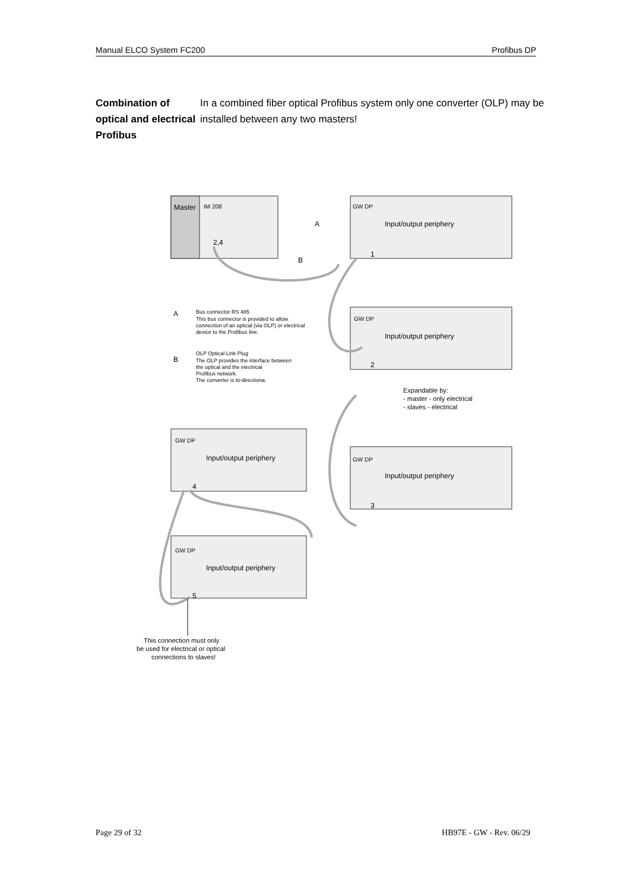Manual ELCO System FC200 Profibus DP
Combination of optical and electrical Profibus
In a combined fiber optical Profibus system only one converter (OLP) may be installed between any two masters!
Master
IM 208
2,4
GW DP
Input/output periphery
1
GW DP
Input/output periphery
2
GW DP
Input/output periphery
4
GW DP
Input/output periphery
3
GW DP
Input/output periphery
5
A
B
Bus connector RS 485
This bus connector is provided to allow
connection of an optical (via OLP) or electrical
device to the Profibus line.
OLP Optical Link Plug
The OLP provides the interface between
the optical and the electrical
Profibus network.
The converter is bi-directiona.
A
B
Expandable by:
- master - only electrical
- slaves - electrical
This connection must only
be used for electrical or optical
connections to slaves!
Page 29 of 32 HB97E - GW - Rev. 06/29